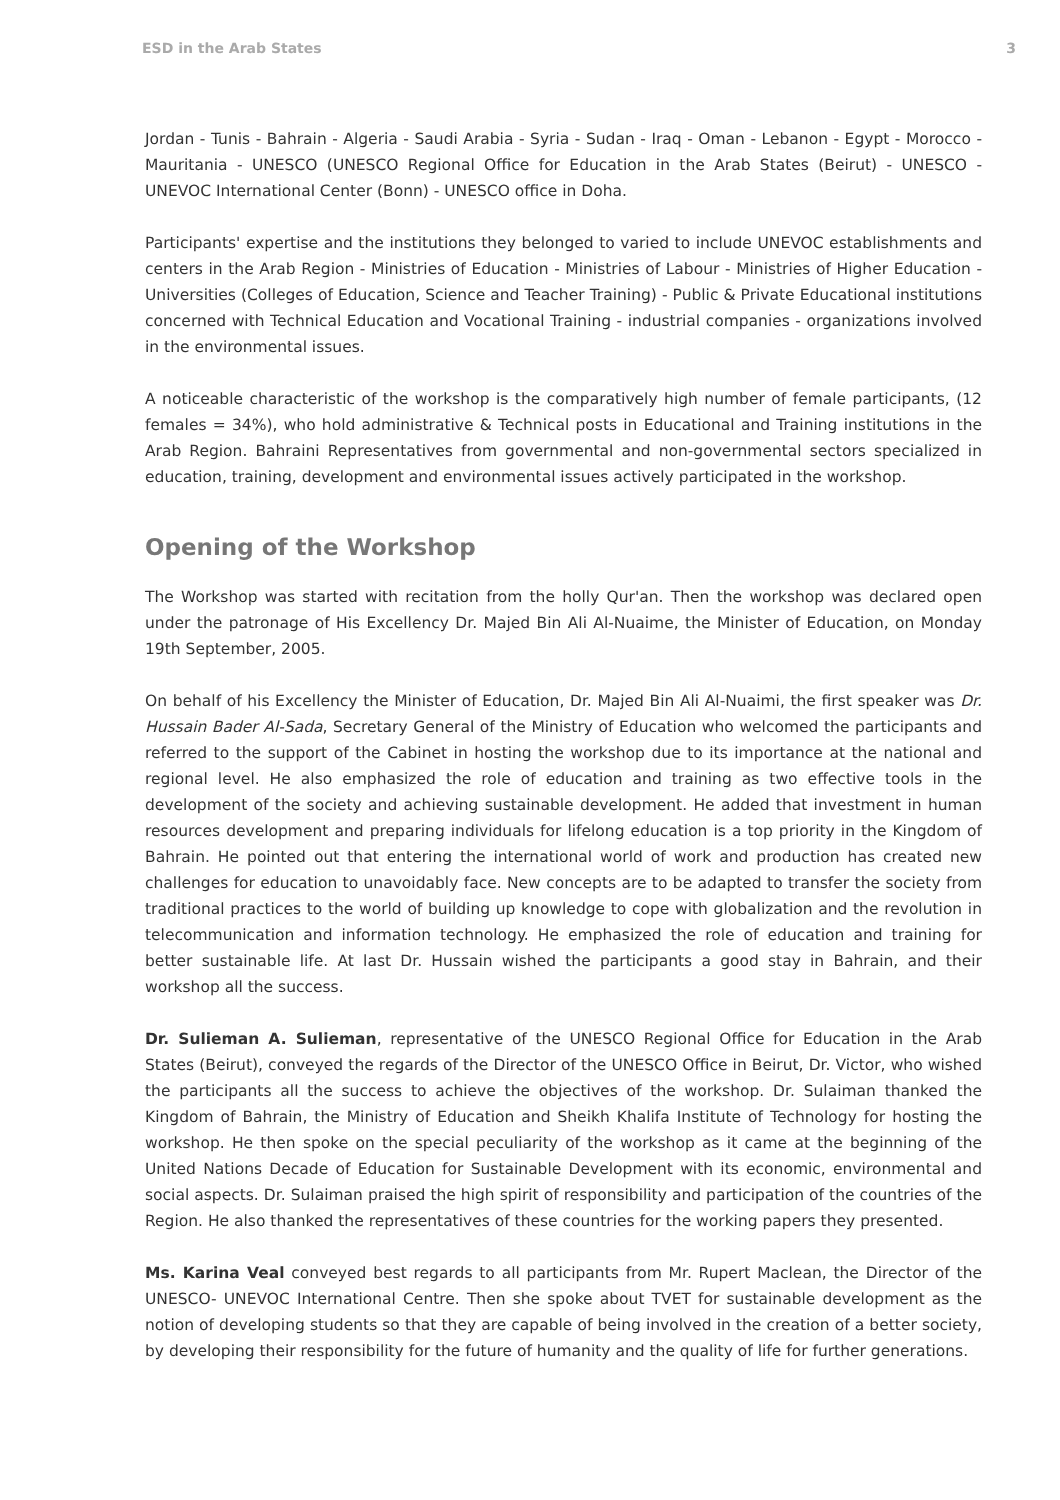ESD in the Arab States 3
Jordan - Tunis - Bahrain - Algeria - Saudi Arabia - Syria - Sudan - Iraq - Oman - Lebanon - Egypt - Morocco - Mauritania - UNESCO (UNESCO Regional Office for Education in the Arab States (Beirut) - UNESCO - UNEVOC International Center (Bonn) - UNESCO office in Doha.
Participants' expertise and the institutions they belonged to varied to include UNEVOC establishments and centers in the Arab Region - Ministries of Education - Ministries of Labour - Ministries of Higher Education - Universities (Colleges of Education, Science and Teacher Training) - Public & Private Educational institutions concerned with Technical Education and Vocational Training - industrial companies - organizations involved in the environmental issues.
A noticeable characteristic of the workshop is the comparatively high number of female participants, (12 females = 34%), who hold administrative & Technical posts in Educational and Training institutions in the Arab Region. Bahraini Representatives from governmental and non-governmental sectors specialized in education, training, development and environmental issues actively participated in the workshop.
Opening of the Workshop
The Workshop was started with recitation from the holly Qur'an. Then the workshop was declared open under the patronage of His Excellency Dr. Majed Bin Ali Al-Nuaime, the Minister of Education, on Monday 19th September, 2005.
On behalf of his Excellency the Minister of Education, Dr. Majed Bin Ali Al-Nuaimi, the first speaker was Dr. Hussain Bader Al-Sada, Secretary General of the Ministry of Education who welcomed the participants and referred to the support of the Cabinet in hosting the workshop due to its importance at the national and regional level. He also emphasized the role of education and training as two effective tools in the development of the society and achieving sustainable development. He added that investment in human resources development and preparing individuals for lifelong education is a top priority in the Kingdom of Bahrain. He pointed out that entering the international world of work and production has created new challenges for education to unavoidably face. New concepts are to be adapted to transfer the society from traditional practices to the world of building up knowledge to cope with globalization and the revolution in telecommunication and information technology. He emphasized the role of education and training for better sustainable life. At last Dr. Hussain wished the participants a good stay in Bahrain, and their workshop all the success.
Dr. Sulieman A. Sulieman, representative of the UNESCO Regional Office for Education in the Arab States (Beirut), conveyed the regards of the Director of the UNESCO Office in Beirut, Dr. Victor, who wished the participants all the success to achieve the objectives of the workshop. Dr. Sulaiman thanked the Kingdom of Bahrain, the Ministry of Education and Sheikh Khalifa Institute of Technology for hosting the workshop. He then spoke on the special peculiarity of the workshop as it came at the beginning of the United Nations Decade of Education for Sustainable Development with its economic, environmental and social aspects. Dr. Sulaiman praised the high spirit of responsibility and participation of the countries of the Region. He also thanked the representatives of these countries for the working papers they presented.
Ms. Karina Veal conveyed best regards to all participants from Mr. Rupert Maclean, the Director of the UNESCO- UNEVOC International Centre. Then she spoke about TVET for sustainable development as the notion of developing students so that they are capable of being involved in the creation of a better society, by developing their responsibility for the future of humanity and the quality of life for further generations.